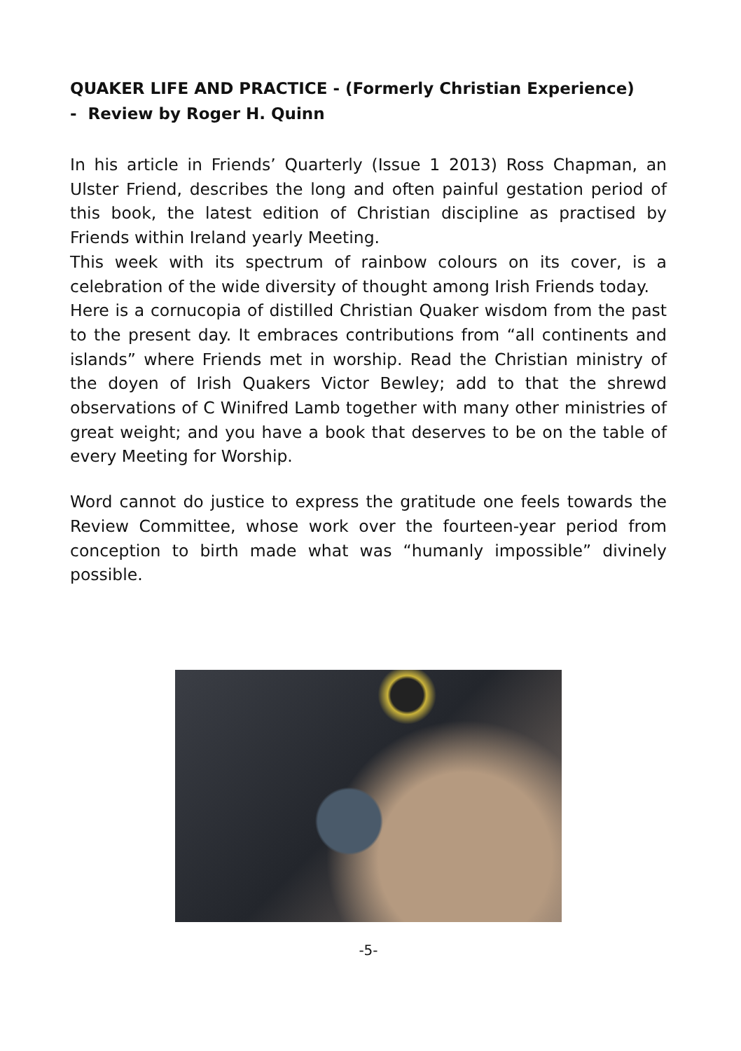QUAKER LIFE AND PRACTICE - (Formerly Christian Experience)
- Review by Roger H. Quinn
In his article in Friends’ Quarterly (Issue 1 2013) Ross Chapman, an Ulster Friend, describes the long and often painful gestation period of this book, the latest edition of Christian discipline as practised by Friends within Ireland yearly Meeting.
This week with its spectrum of rainbow colours on its cover, is a celebration of the wide diversity of thought among Irish Friends today.
Here is a cornucopia of distilled Christian Quaker wisdom from the past to the present day. It embraces contributions from “all continents and islands” where Friends met in worship. Read the Christian ministry of the doyen of Irish Quakers Victor Bewley; add to that the shrewd observations of C Winifred Lamb together with many other ministries of great weight; and you have a book that deserves to be on the table of every Meeting for Worship.
Word cannot do justice to express the gratitude one feels towards the Review Committee, whose work over the fourteen-year period from conception to birth made what was “humanly impossible” divinely possible.
-5-